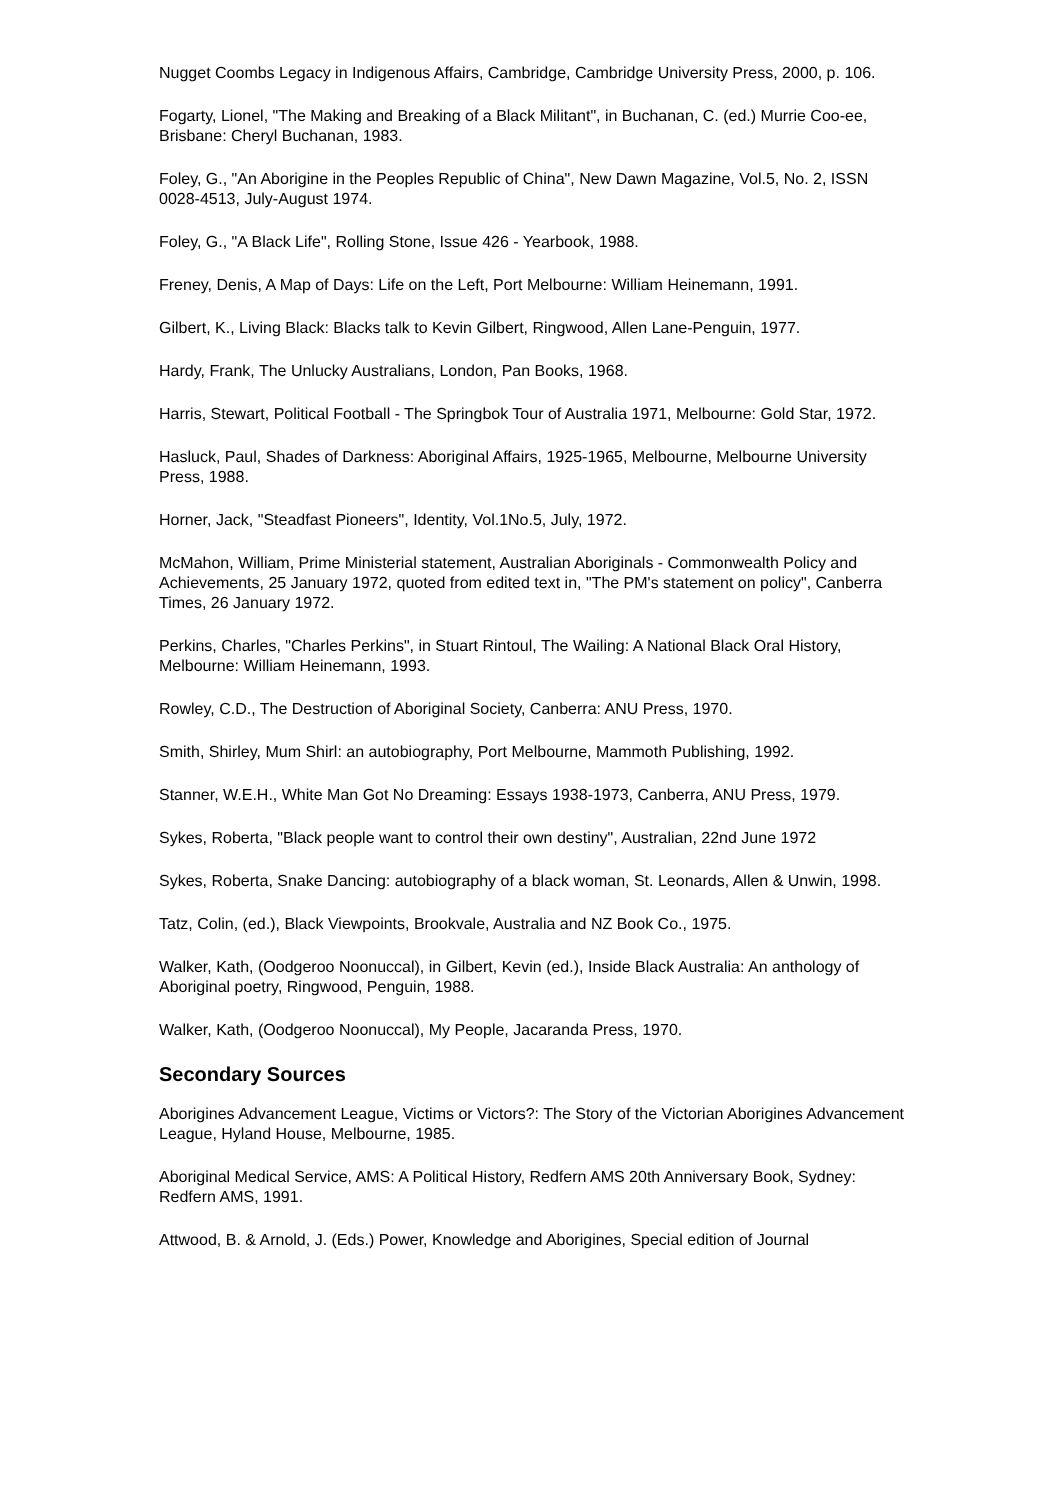Nugget Coombs Legacy in Indigenous Affairs, Cambridge, Cambridge University Press, 2000, p. 106.
Fogarty, Lionel, "The Making and Breaking of a Black Militant", in Buchanan, C. (ed.) Murrie Coo-ee, Brisbane: Cheryl Buchanan, 1983.
Foley, G., "An Aborigine in the Peoples Republic of China", New Dawn Magazine, Vol.5, No. 2, ISSN 0028-4513, July-August 1974.
Foley, G., "A Black Life", Rolling Stone, Issue 426 - Yearbook, 1988.
Freney, Denis, A Map of Days: Life on the Left, Port Melbourne: William Heinemann, 1991.
Gilbert, K., Living Black: Blacks talk to Kevin Gilbert, Ringwood, Allen Lane-Penguin, 1977.
Hardy, Frank, The Unlucky Australians, London, Pan Books, 1968.
Harris, Stewart, Political Football - The Springbok Tour of Australia 1971, Melbourne: Gold Star, 1972.
Hasluck, Paul, Shades of Darkness: Aboriginal Affairs, 1925-1965, Melbourne, Melbourne University Press, 1988.
Horner, Jack, "Steadfast Pioneers", Identity, Vol.1No.5, July, 1972.
McMahon, William, Prime Ministerial statement, Australian Aboriginals - Commonwealth Policy and Achievements, 25 January 1972, quoted from edited text in, "The PM's statement on policy", Canberra Times, 26 January 1972.
Perkins, Charles, "Charles Perkins", in Stuart Rintoul, The Wailing: A National Black Oral History, Melbourne: William Heinemann, 1993.
Rowley, C.D., The Destruction of Aboriginal Society, Canberra: ANU Press, 1970.
Smith, Shirley, Mum Shirl: an autobiography, Port Melbourne, Mammoth Publishing, 1992.
Stanner, W.E.H., White Man Got No Dreaming: Essays 1938-1973, Canberra, ANU Press, 1979.
Sykes, Roberta, "Black people want to control their own destiny", Australian, 22nd June 1972
Sykes, Roberta, Snake Dancing: autobiography of a black woman, St. Leonards, Allen & Unwin, 1998.
Tatz, Colin, (ed.), Black Viewpoints, Brookvale, Australia and NZ Book Co., 1975.
Walker, Kath, (Oodgeroo Noonuccal), in Gilbert, Kevin (ed.), Inside Black Australia: An anthology of Aboriginal poetry, Ringwood, Penguin, 1988.
Walker, Kath, (Oodgeroo Noonuccal), My People, Jacaranda Press, 1970.
Secondary Sources
Aborigines Advancement League, Victims or Victors?: The Story of the Victorian Aborigines Advancement League, Hyland House, Melbourne, 1985.
Aboriginal Medical Service, AMS: A Political History, Redfern AMS 20th Anniversary Book, Sydney: Redfern AMS, 1991.
Attwood, B. & Arnold, J. (Eds.) Power, Knowledge and Aborigines, Special edition of Journal